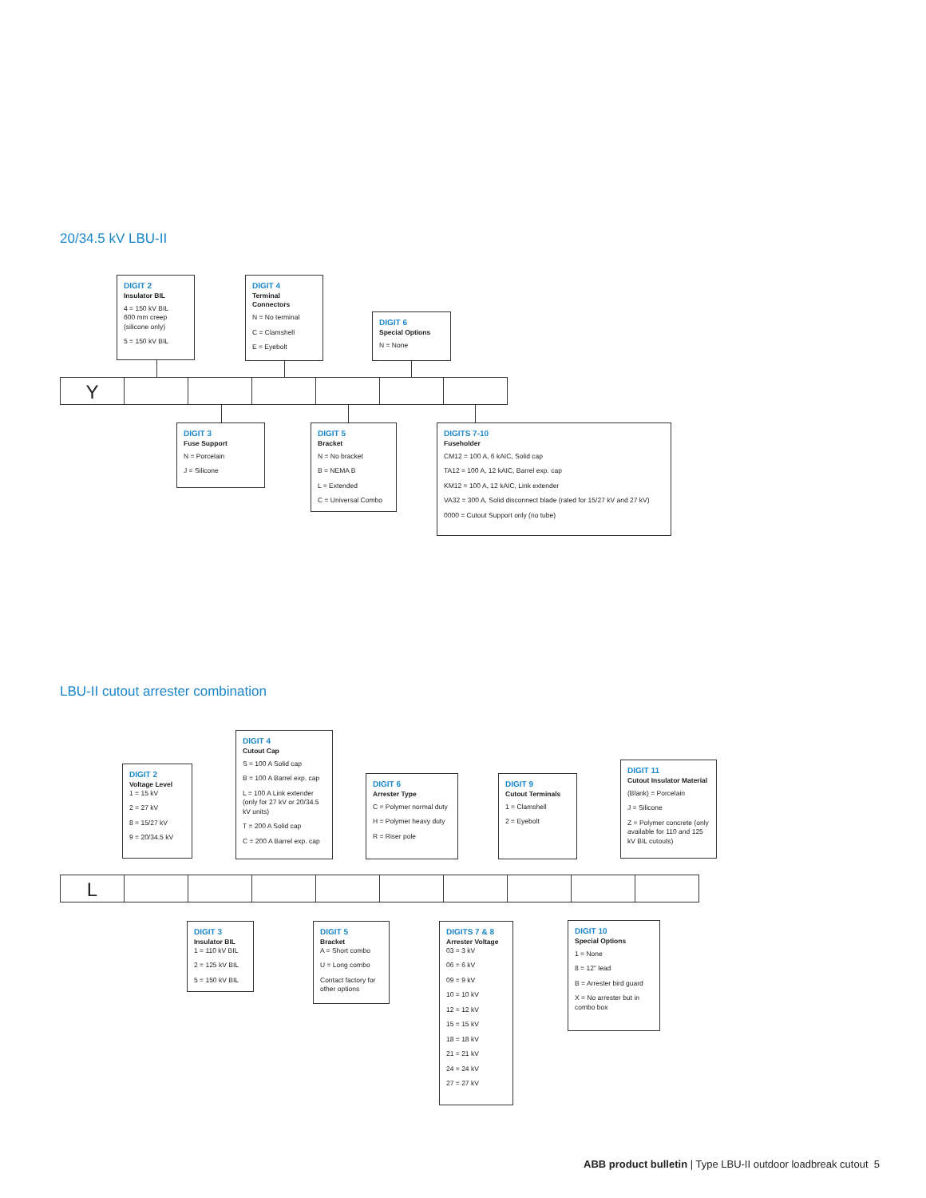20/34.5 kV LBU-II
DIGIT 2
Insulator BIL
4 = 150 kV BIL
600 mm creep
(silicone only)
5 = 150 kV BIL
DIGIT 4
Terminal Connectors
N = No terminal
C = Clamshell
E = Eyebolt
DIGIT 6
Special Options
N = None
Y
DIGIT 3
Fuse Support
N = Porcelain
J = Silicone
DIGIT 5
Bracket
N = No bracket
B = NEMA B
L = Extended
C = Universal Combo
DIGITS 7-10
Fuseholder
CM12 = 100 A, 6 kAIC, Solid cap
TA12 = 100 A, 12 kAIC, Barrel exp. cap
KM12 = 100 A, 12 kAIC, Link extender
VA32 = 300 A, Solid disconnect blade (rated for 15/27 kV and 27 kV)
0000 = Cutout Support only (no tube)
LBU-II cutout arrester combination
DIGIT 2
Voltage Level
1 = 15 kV
2 = 27 kV
8 = 15/27 kV
9 = 20/34.5 kV
DIGIT 4
Cutout Cap
S = 100 A Solid cap
B = 100 A Barrel exp. cap
L = 100 A Link extender (only for 27 kV or 20/34.5 kV units)
T = 200 A Solid cap
C = 200 A Barrel exp. cap
DIGIT 6
Arrester Type
C = Polymer normal duty
H = Polymer heavy duty
R = Riser pole
DIGIT 9
Cutout Terminals
1 = Clamshell
2 = Eyebolt
DIGIT 11
Cutout Insulator Material
(Blank) = Porcelain
J = Silicone
Z = Polymer concrete (only available for 110 and 125 kV BIL cutouts)
L
DIGIT 3
Insulator BIL
1 = 110 kV BIL
2 = 125 kV BIL
5 = 150 kV BIL
DIGIT 5
Bracket
A = Short combo
U = Long combo
Contact factory for other options
DIGITS 7 & 8
Arrester Voltage
03 = 3 kV
06 = 6 kV
09 = 9 kV
10 = 10 kV
12 = 12 kV
15 = 15 kV
18 = 18 kV
21 = 21 kV
24 = 24 kV
27 = 27 kV
DIGIT 10
Special Options
1 = None
8 = 12" lead
B = Arrester bird guard
X = No arrester but in combo box
ABB product bulletin | Type LBU-II outdoor loadbreak cutout 5